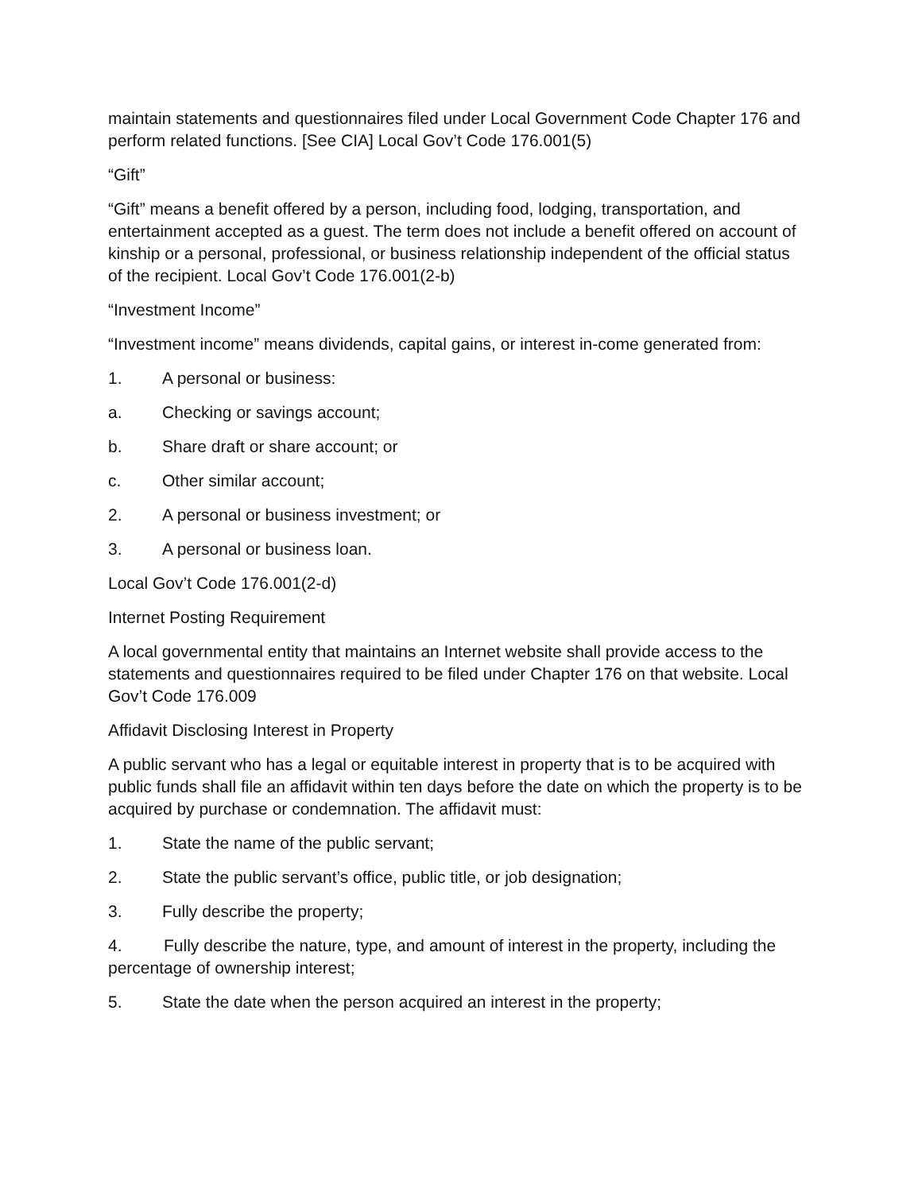maintain statements and questionnaires filed under Local Government Code Chapter 176 and perform related functions. [See CIA] Local Gov’t Code 176.001(5)
“Gift”
“Gift” means a benefit offered by a person, including food, lodging, transportation, and entertainment accepted as a guest. The term does not include a benefit offered on account of kinship or a personal, professional, or business relationship independent of the official status of the recipient. Local Gov’t Code 176.001(2-b)
“Investment Income”
“Investment income” means dividends, capital gains, or interest in-come generated from:
1. A personal or business:
a. Checking or savings account;
b. Share draft or share account; or
c. Other similar account;
2. A personal or business investment; or
3. A personal or business loan.
Local Gov’t Code 176.001(2-d)
Internet Posting Requirement
A local governmental entity that maintains an Internet website shall provide access to the statements and questionnaires required to be filed under Chapter 176 on that website. Local Gov’t Code 176.009
Affidavit Disclosing Interest in Property
A public servant who has a legal or equitable interest in property that is to be acquired with public funds shall file an affidavit within ten days before the date on which the property is to be acquired by purchase or condemnation. The affidavit must:
1. State the name of the public servant;
2. State the public servant’s office, public title, or job designation;
3. Fully describe the property;
4. Fully describe the nature, type, and amount of interest in the property, including the percentage of ownership interest;
5. State the date when the person acquired an interest in the property;